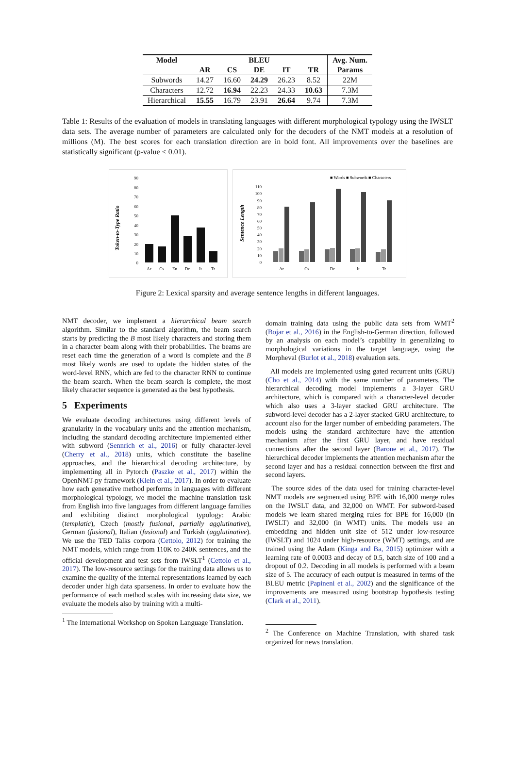| Model | BLEU | | | | | Avg. Num. |
| --- | --- | --- | --- | --- | --- | --- |
| | AR | CS | DE | IT | TR | Params |
| Subwords | 14.27 | 16.60 | 24.29 | 26.23 | 8.52 | 22M |
| Characters | 12.72 | 16.94 | 22.23 | 24.33 | 10.63 | 7.3M |
| Hierarchical | 15.55 | 16.79 | 23.91 | 26.64 | 9.74 | 7.3M |
Table 1: Results of the evaluation of models in translating languages with different morphological typology using the IWSLT data sets. The average number of parameters are calculated only for the decoders of the NMT models at a resolution of millions (M). The best scores for each translation direction are in bold font. All improvements over the baselines are statistically significant (p-value < 0.01).
Token-to-Type Ratio
90
80
70
60
50
40
30
20
10
0
Ar
Cs
En
De
It
Tr
■ Words ■ Subwords ■ Characters
Sentence Length
110
100
90
80
70
60
50
40
30
20
10
0
Ar
Cs
De
It
Tr
Figure 2: Lexical sparsity and average sentence lengths in different languages.
NMT decoder, we implement a hierarchical beam search algorithm. Similar to the standard algorithm, the beam search starts by predicting the B most likely characters and storing them in a character beam along with their probabilities. The beams are reset each time the generation of a word is complete and the B most likely words are used to update the hidden states of the word-level RNN, which are fed to the character RNN to continue the beam search. When the beam search is complete, the most likely character sequence is generated as the best hypothesis.
5 Experiments
We evaluate decoding architectures using different levels of granularity in the vocabulary units and the attention mechanism, including the standard decoding architecture implemented either with subword (Sennrich et al., 2016) or fully character-level (Cherry et al., 2018) units, which constitute the baseline approaches, and the hierarchical decoding architecture, by implementing all in Pytorch (Paszke et al., 2017) within the OpenNMT-py framework (Klein et al., 2017). In order to evaluate how each generative method performs in languages with different morphological typology, we model the machine translation task from English into five languages from different language families and exhibiting distinct morphological typology: Arabic (templatic), Czech (mostly fusional, partially agglutinative), German (fusional), Italian (fusional) and Turkish (agglutinative). We use the TED Talks corpora (Cettolo, 2012) for training the NMT models, which range from 110K to 240K sentences, and the official development and test sets from IWSLT<sup>1</sup> (Cettolo et al., 2017). The low-resource settings for the training data allows us to examine the quality of the internal representations learned by each decoder under high data sparseness. In order to evaluate how the performance of each method scales with increasing data size, we evaluate the models also by training with a multi-
<sup>1</sup> The International Workshop on Spoken Language Translation.
domain training data using the public data sets from WMT<sup>2</sup> (Bojar et al., 2016) in the English-to-German direction, followed by an analysis on each model’s capability in generalizing to morphological variations in the target language, using the Morpheval (Burlot et al., 2018) evaluation sets.
All models are implemented using gated recurrent units (GRU) (Cho et al., 2014) with the same number of parameters. The hierarchical decoding model implements a 3-layer GRU architecture, which is compared with a character-level decoder which also uses a 3-layer stacked GRU architecture. The subword-level decoder has a 2-layer stacked GRU architecture, to account also for the larger number of embedding parameters. The models using the standard architecture have the attention mechanism after the first GRU layer, and have residual connections after the second layer (Barone et al., 2017). The hierarchical decoder implements the attention mechanism after the second layer and has a residual connection between the first and second layers.
The source sides of the data used for training character-level NMT models are segmented using BPE with 16,000 merge rules on the IWSLT data, and 32,000 on WMT. For subword-based models we learn shared merging rules for BPE for 16,000 (in IWSLT) and 32,000 (in WMT) units. The models use an embedding and hidden unit size of 512 under low-resource (IWSLT) and 1024 under high-resource (WMT) settings, and are trained using the Adam (Kinga and Ba, 2015) optimizer with a learning rate of 0.0003 and decay of 0.5, batch size of 100 and a dropout of 0.2. Decoding in all models is performed with a beam size of 5. The accuracy of each output is measured in terms of the BLEU metric (Papineni et al., 2002) and the significance of the improvements are measured using bootstrap hypothesis testing (Clark et al., 2011).
<sup>2</sup> The Conference on Machine Translation, with shared task organized for news translation.